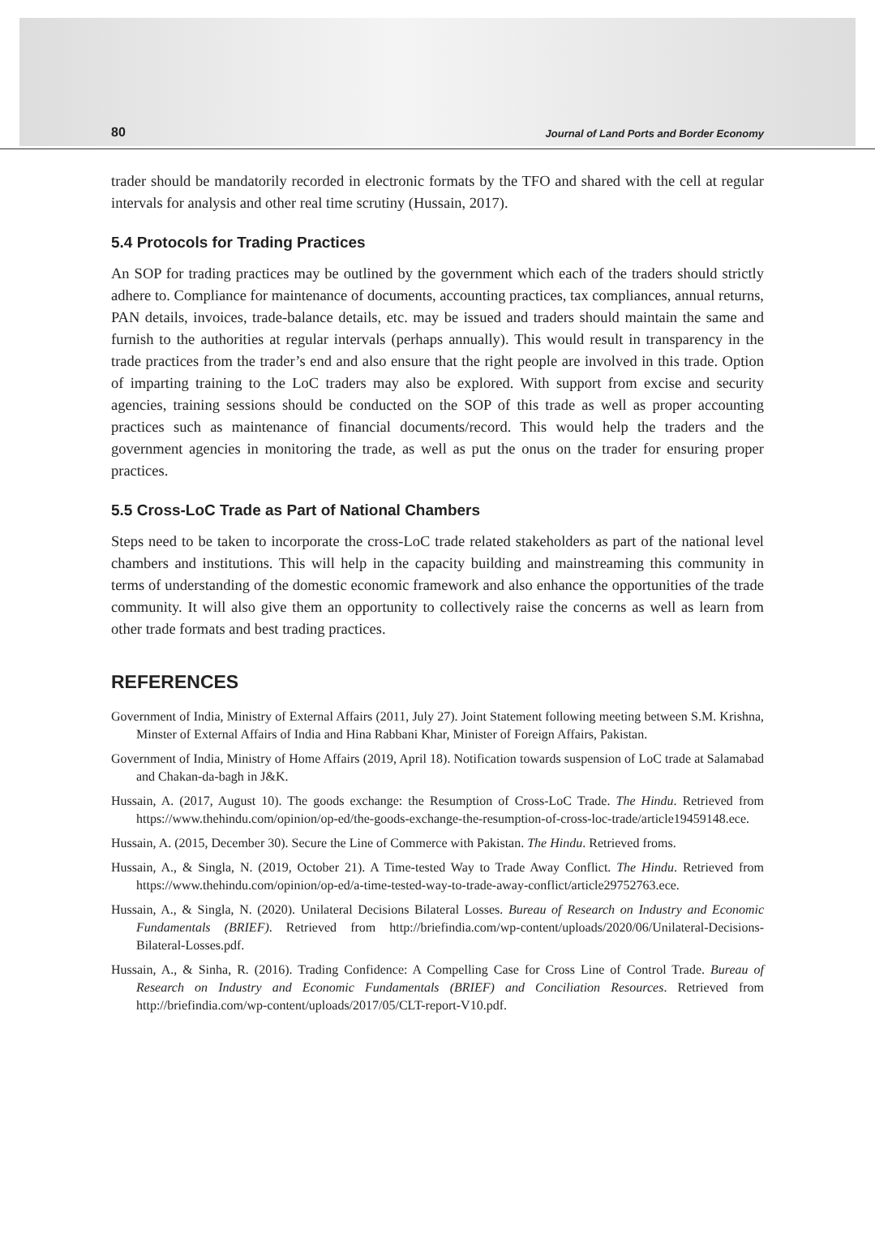80 Journal of Land Ports and Border Economy
trader should be mandatorily recorded in electronic formats by the TFO and shared with the cell at regular intervals for analysis and other real time scrutiny (Hussain, 2017).
5.4 Protocols for Trading Practices
An SOP for trading practices may be outlined by the government which each of the traders should strictly adhere to. Compliance for maintenance of documents, accounting practices, tax compliances, annual returns, PAN details, invoices, trade-balance details, etc. may be issued and traders should maintain the same and furnish to the authorities at regular intervals (perhaps annually). This would result in transparency in the trade practices from the trader’s end and also ensure that the right people are involved in this trade. Option of imparting training to the LoC traders may also be explored. With support from excise and security agencies, training sessions should be conducted on the SOP of this trade as well as proper accounting practices such as maintenance of financial documents/record. This would help the traders and the government agencies in monitoring the trade, as well as put the onus on the trader for ensuring proper practices.
5.5 Cross-LoC Trade as Part of National Chambers
Steps need to be taken to incorporate the cross-LoC trade related stakeholders as part of the national level chambers and institutions. This will help in the capacity building and mainstreaming this community in terms of understanding of the domestic economic framework and also enhance the opportunities of the trade community. It will also give them an opportunity to collectively raise the concerns as well as learn from other trade formats and best trading practices.
REFERENCES
Government of India, Ministry of External Affairs (2011, July 27). Joint Statement following meeting between S.M. Krishna, Minster of External Affairs of India and Hina Rabbani Khar, Minister of Foreign Affairs, Pakistan.
Government of India, Ministry of Home Affairs (2019, April 18). Notification towards suspension of LoC trade at Salamabad and Chakan-da-bagh in J&K.
Hussain, A. (2017, August 10). The goods exchange: the Resumption of Cross-LoC Trade. The Hindu. Retrieved from https://www.thehindu.com/opinion/op-ed/the-goods-exchange-the-resumption-of-cross-loc-trade/article19459148.ece.
Hussain, A. (2015, December 30). Secure the Line of Commerce with Pakistan. The Hindu. Retrieved froms.
Hussain, A., & Singla, N. (2019, October 21). A Time-tested Way to Trade Away Conflict. The Hindu. Retrieved from https://www.thehindu.com/opinion/op-ed/a-time-tested-way-to-trade-away-conflict/article29752763.ece.
Hussain, A., & Singla, N. (2020). Unilateral Decisions Bilateral Losses. Bureau of Research on Industry and Economic Fundamentals (BRIEF). Retrieved from http://briefindia.com/wp-content/uploads/2020/06/Unilateral-Decisions-Bilateral-Losses.pdf.
Hussain, A., & Sinha, R. (2016). Trading Confidence: A Compelling Case for Cross Line of Control Trade. Bureau of Research on Industry and Economic Fundamentals (BRIEF) and Conciliation Resources. Retrieved from http://briefindia.com/wp-content/uploads/2017/05/CLT-report-V10.pdf.